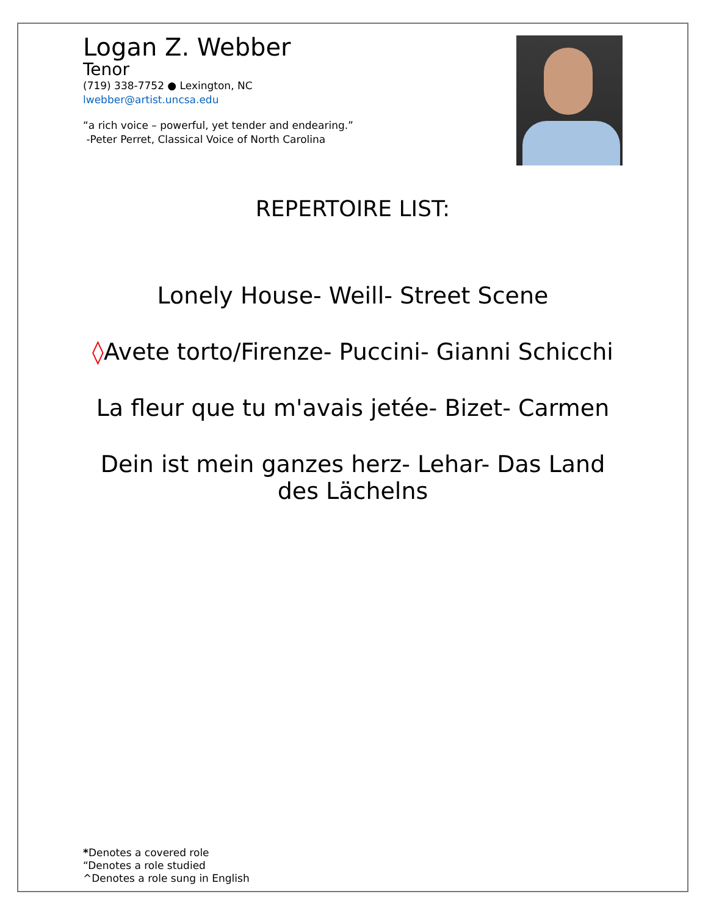Logan Z. Webber
Tenor
(719) 338-7752 ● Lexington, NC
lwebber@artist.uncsa.edu
“a rich voice – powerful, yet tender and endearing.”
-Peter Perret, Classical Voice of North Carolina
REPERTOIRE LIST:
Lonely House- Weill- Street Scene
◊Avete torto/Firenze- Puccini- Gianni Schicchi
La fleur que tu m'avais jetée- Bizet- Carmen
Dein ist mein ganzes herz- Lehar- Das Land des Lächelns
*Denotes a covered role
“Denotes a role studied
^Denotes a role sung in English